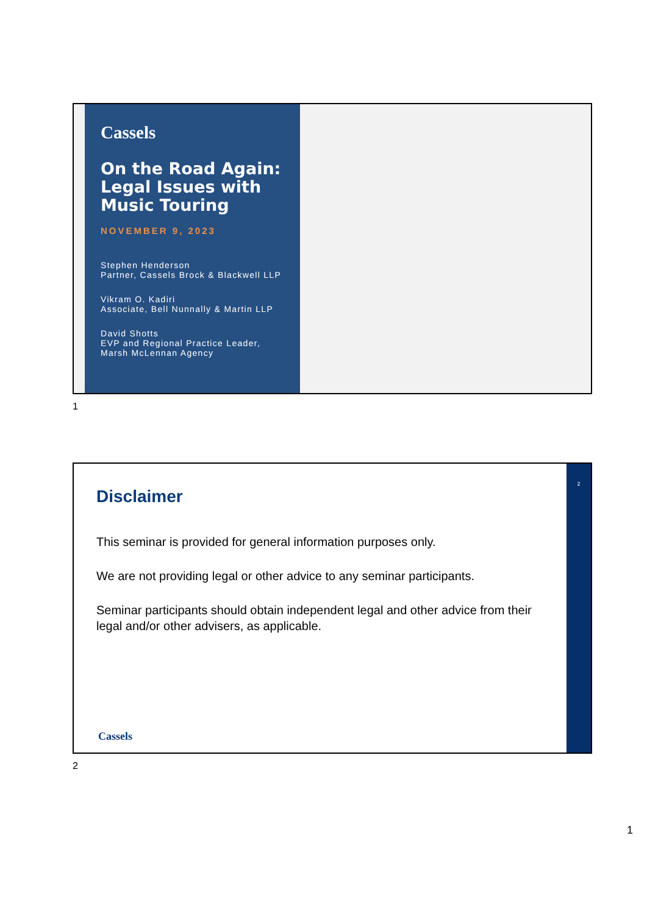Cassels
On the Road Again: Legal Issues with Music Touring
NOVEMBER 9, 2023
Stephen Henderson
Partner, Cassels Brock & Blackwell LLP
Vikram O. Kadiri
Associate, Bell Nunnally & Martin LLP
David Shotts
EVP and Regional Practice Leader,
Marsh McLennan Agency
1
2
Disclaimer
This seminar is provided for general information purposes only.
We are not providing legal or other advice to any seminar participants.
Seminar participants should obtain independent legal and other advice from their legal and/or other advisers, as applicable.
Cassels
2
1